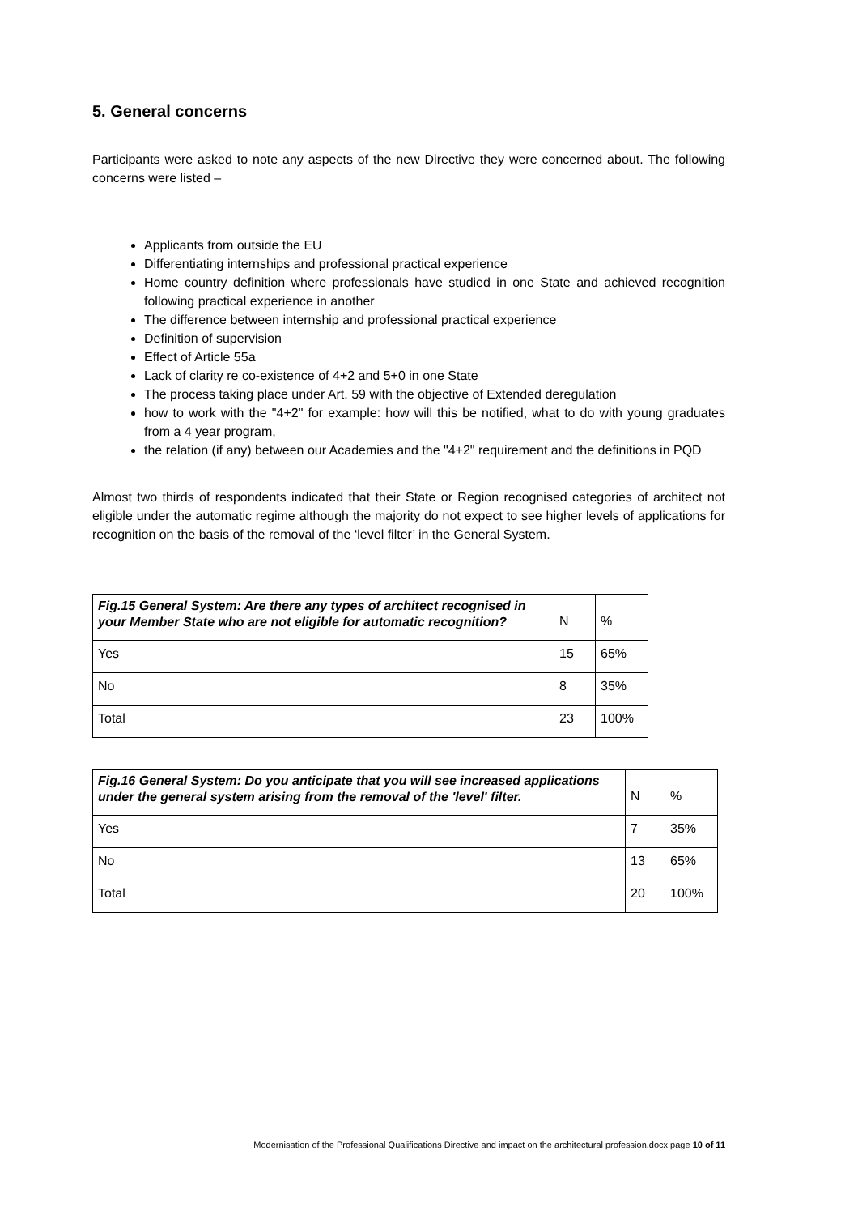5. General concerns
Participants were asked to note any aspects of the new Directive they were concerned about. The following concerns were listed –
Applicants from outside the EU
Differentiating internships and professional practical experience
Home country definition where professionals have studied in one State and achieved recognition following practical experience in another
The difference between internship and professional practical experience
Definition of supervision
Effect of Article 55a
Lack of clarity re co-existence of 4+2 and 5+0 in one State
The process taking place under Art. 59 with the objective of Extended deregulation
how to work with the "4+2" for example: how will this be notified, what to do with young graduates from a 4 year program,
the relation (if any) between our Academies and the "4+2" requirement and the definitions in PQD
Almost two thirds of respondents indicated that their State or Region recognised categories of architect not eligible under the automatic regime although the majority do not expect to see higher levels of applications for recognition on the basis of the removal of the ‘level filter’ in the General System.
| Fig.15 General System: Are there any types of architect recognised in your Member State who are not eligible for automatic recognition? | N | % |
| --- | --- | --- |
| Yes | 15 | 65% |
| No | 8 | 35% |
| Total | 23 | 100% |
| Fig.16 General System: Do you anticipate that you will see increased applications under the general system arising from the removal of the 'level' filter. | N | % |
| --- | --- | --- |
| Yes | 7 | 35% |
| No | 13 | 65% |
| Total | 20 | 100% |
Modernisation of the Professional Qualifications Directive and impact on the architectural profession.docx page 10 of 11